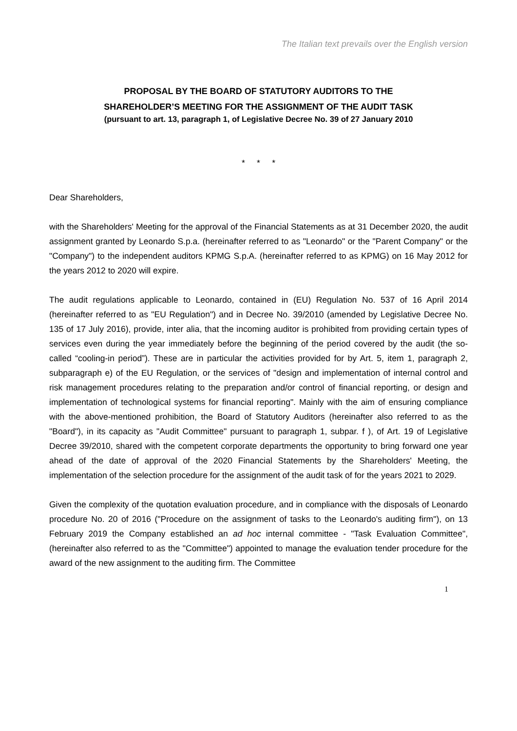The Italian text prevails over the English version
PROPOSAL BY THE BOARD OF STATUTORY AUDITORS TO THE
SHAREHOLDER’S MEETING FOR THE ASSIGNMENT OF THE AUDIT TASK
(pursuant to art. 13, paragraph 1, of Legislative Decree No. 39 of 27 January 2010
* * *
Dear Shareholders,
with the Shareholders' Meeting for the approval of the Financial Statements as at 31 December 2020, the audit assignment granted by Leonardo S.p.a. (hereinafter referred to as "Leonardo" or the "Parent Company" or the "Company") to the independent auditors KPMG S.p.A. (hereinafter referred to as KPMG) on 16 May 2012 for the years 2012 to 2020 will expire.
The audit regulations applicable to Leonardo, contained in (EU) Regulation No. 537 of 16 April 2014 (hereinafter referred to as "EU Regulation") and in Decree No. 39/2010 (amended by Legislative Decree No. 135 of 17 July 2016), provide, inter alia, that the incoming auditor is prohibited from providing certain types of services even during the year immediately before the beginning of the period covered by the audit (the so-called “cooling-in period”). These are in particular the activities provided for by Art. 5, item 1, paragraph 2, subparagraph e) of the EU Regulation, or the services of "design and implementation of internal control and risk management procedures relating to the preparation and/or control of financial reporting, or design and implementation of technological systems for financial reporting". Mainly with the aim of ensuring compliance with the above-mentioned prohibition, the Board of Statutory Auditors (hereinafter also referred to as the "Board"), in its capacity as "Audit Committee" pursuant to paragraph 1, subpar. f ), of Art. 19 of Legislative Decree 39/2010, shared with the competent corporate departments the opportunity to bring forward one year ahead of the date of approval of the 2020 Financial Statements by the Shareholders' Meeting, the implementation of the selection procedure for the assignment of the audit task of for the years 2021 to 2029.
Given the complexity of the quotation evaluation procedure, and in compliance with the disposals of Leonardo procedure No. 20 of 2016 ("Procedure on the assignment of tasks to the Leonardo's auditing firm"), on 13 February 2019 the Company established an ad hoc internal committee - "Task Evaluation Committee", (hereinafter also referred to as the "Committee") appointed to manage the evaluation tender procedure for the award of the new assignment to the auditing firm. The Committee
1